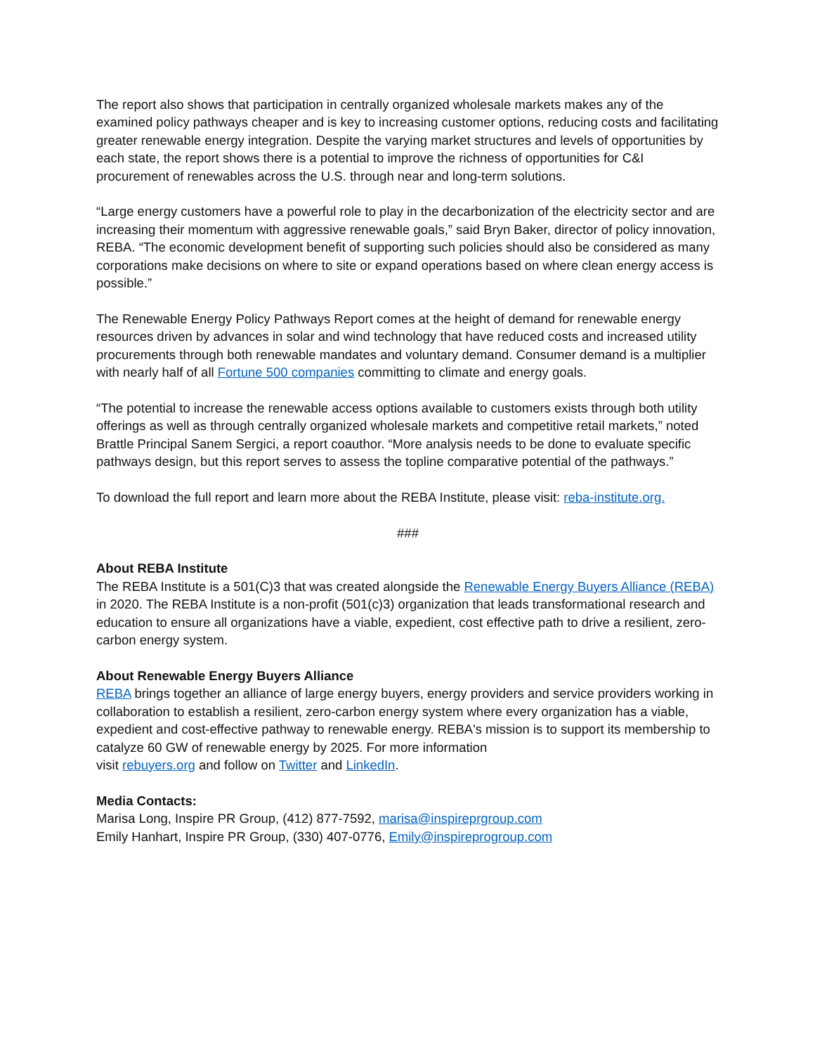The report also shows that participation in centrally organized wholesale markets makes any of the examined policy pathways cheaper and is key to increasing customer options, reducing costs and facilitating greater renewable energy integration. Despite the varying market structures and levels of opportunities by each state, the report shows there is a potential to improve the richness of opportunities for C&I procurement of renewables across the U.S. through near and long-term solutions.
“Large energy customers have a powerful role to play in the decarbonization of the electricity sector and are increasing their momentum with aggressive renewable goals,” said Bryn Baker, director of policy innovation, REBA. “The economic development benefit of supporting such policies should also be considered as many corporations make decisions on where to site or expand operations based on where clean energy access is possible.”
The Renewable Energy Policy Pathways Report comes at the height of demand for renewable energy resources driven by advances in solar and wind technology that have reduced costs and increased utility procurements through both renewable mandates and voluntary demand. Consumer demand is a multiplier with nearly half of all Fortune 500 companies committing to climate and energy goals.
“The potential to increase the renewable access options available to customers exists through both utility offerings as well as through centrally organized wholesale markets and competitive retail markets,” noted Brattle Principal Sanem Sergici, a report coauthor. “More analysis needs to be done to evaluate specific pathways design, but this report serves to assess the topline comparative potential of the pathways.”
To download the full report and learn more about the REBA Institute, please visit: reba-institute.org.
###
About REBA Institute
The REBA Institute is a 501(C)3 that was created alongside the Renewable Energy Buyers Alliance (REBA) in 2020. The REBA Institute is a non-profit (501(c)3) organization that leads transformational research and education to ensure all organizations have a viable, expedient, cost effective path to drive a resilient, zero-carbon energy system.
About Renewable Energy Buyers Alliance
REBA brings together an alliance of large energy buyers, energy providers and service providers working in collaboration to establish a resilient, zero-carbon energy system where every organization has a viable, expedient and cost-effective pathway to renewable energy. REBA's mission is to support its membership to catalyze 60 GW of renewable energy by 2025. For more information
visit rebuyers.org and follow on Twitter and LinkedIn.
Media Contacts:
Marisa Long, Inspire PR Group, (412) 877-7592, marisa@inspireprgroup.com
Emily Hanhart, Inspire PR Group, (330) 407-0776, Emily@inspireprogroup.com